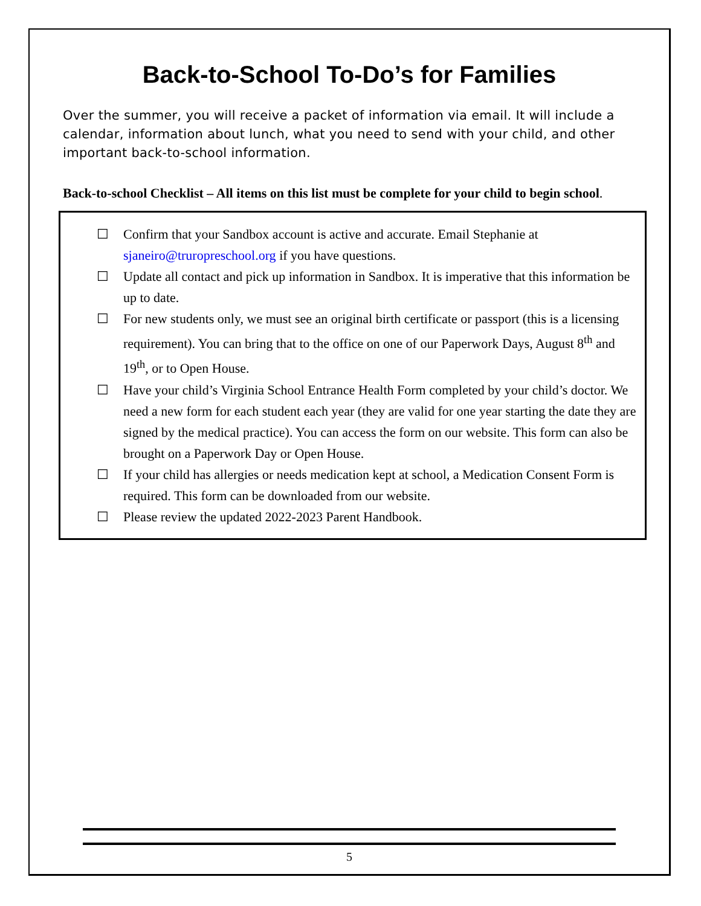Back-to-School To-Do’s for Families
Over the summer, you will receive a packet of information via email. It will include a calendar, information about lunch, what you need to send with your child, and other important back-to-school information.
Back-to-school Checklist – All items on this list must be complete for your child to begin school.
☐ Confirm that your Sandbox account is active and accurate. Email Stephanie at sjaneiro@truropreschool.org if you have questions.
☐ Update all contact and pick up information in Sandbox. It is imperative that this information be up to date.
☐ For new students only, we must see an original birth certificate or passport (this is a licensing requirement). You can bring that to the office on one of our Paperwork Days, August 8<sup>th</sup> and 19<sup>th</sup>, or to Open House.
☐ Have your child’s Virginia School Entrance Health Form completed by your child’s doctor. We need a new form for each student each year (they are valid for one year starting the date they are signed by the medical practice). You can access the form on our website. This form can also be brought on a Paperwork Day or Open House.
☐ If your child has allergies or needs medication kept at school, a Medication Consent Form is required. This form can be downloaded from our website.
☐ Please review the updated 2022-2023 Parent Handbook.
5